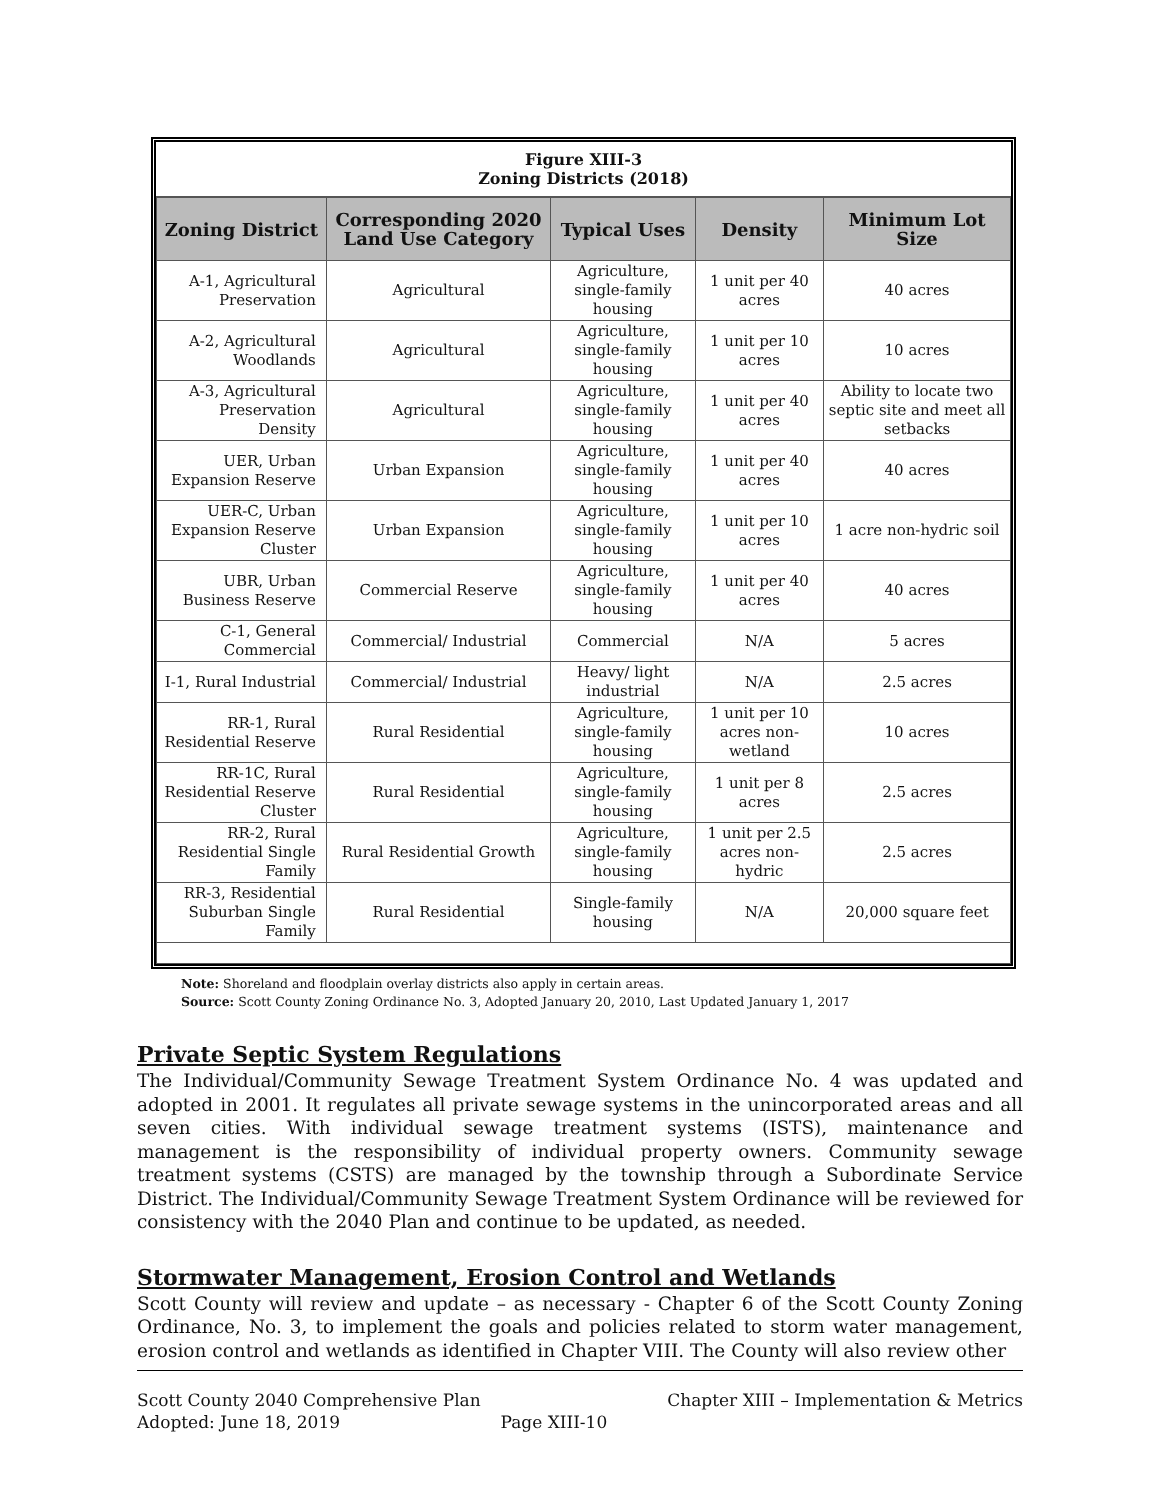Figure XIII-3
Zoning Districts (2018)
| Zoning District | Corresponding 2020 Land Use Category | Typical Uses | Density | Minimum Lot Size |
| --- | --- | --- | --- | --- |
| A-1, Agricultural Preservation | Agricultural | Agriculture, single-family housing | 1 unit per 40 acres | 40 acres |
| A-2, Agricultural Woodlands | Agricultural | Agriculture, single-family housing | 1 unit per 10 acres | 10 acres |
| A-3, Agricultural Preservation Density | Agricultural | Agriculture, single-family housing | 1 unit per 40 acres | Ability to locate two septic site and meet all setbacks |
| UER, Urban Expansion Reserve | Urban Expansion | Agriculture, single-family housing | 1 unit per 40 acres | 40 acres |
| UER-C, Urban Expansion Reserve Cluster | Urban Expansion | Agriculture, single-family housing | 1 unit per 10 acres | 1 acre non-hydric soil |
| UBR, Urban Business Reserve | Commercial Reserve | Agriculture, single-family housing | 1 unit per 40 acres | 40 acres |
| C-1, General Commercial | Commercial/ Industrial | Commercial | N/A | 5 acres |
| I-1, Rural Industrial | Commercial/ Industrial | Heavy/ light industrial | N/A | 2.5 acres |
| RR-1, Rural Residential Reserve | Rural Residential | Agriculture, single-family housing | 1 unit per 10 acres non-wetland | 10 acres |
| RR-1C, Rural Residential Reserve Cluster | Rural Residential | Agriculture, single-family housing | 1 unit per 8 acres | 2.5 acres |
| RR-2, Rural Residential Single Family | Rural Residential Growth | Agriculture, single-family housing | 1 unit per 2.5 acres non-hydric | 2.5 acres |
| RR-3, Residential Suburban Single Family | Rural Residential | Single-family housing | N/A | 20,000 square feet |
Note: Shoreland and floodplain overlay districts also apply in certain areas.
Source: Scott County Zoning Ordinance No. 3, Adopted January 20, 2010, Last Updated January 1, 2017
Private Septic System Regulations
The Individual/Community Sewage Treatment System Ordinance No. 4 was updated and adopted in 2001. It regulates all private sewage systems in the unincorporated areas and all seven cities. With individual sewage treatment systems (ISTS), maintenance and management is the responsibility of individual property owners. Community sewage treatment systems (CSTS) are managed by the township through a Subordinate Service District. The Individual/Community Sewage Treatment System Ordinance will be reviewed for consistency with the 2040 Plan and continue to be updated, as needed.
Stormwater Management, Erosion Control and Wetlands
Scott County will review and update – as necessary - Chapter 6 of the Scott County Zoning Ordinance, No. 3, to implement the goals and policies related to storm water management, erosion control and wetlands as identified in Chapter VIII. The County will also review other
Scott County 2040 Comprehensive Plan
Adopted: June 18, 2019 Page XIII-10
Chapter XIII – Implementation & Metrics